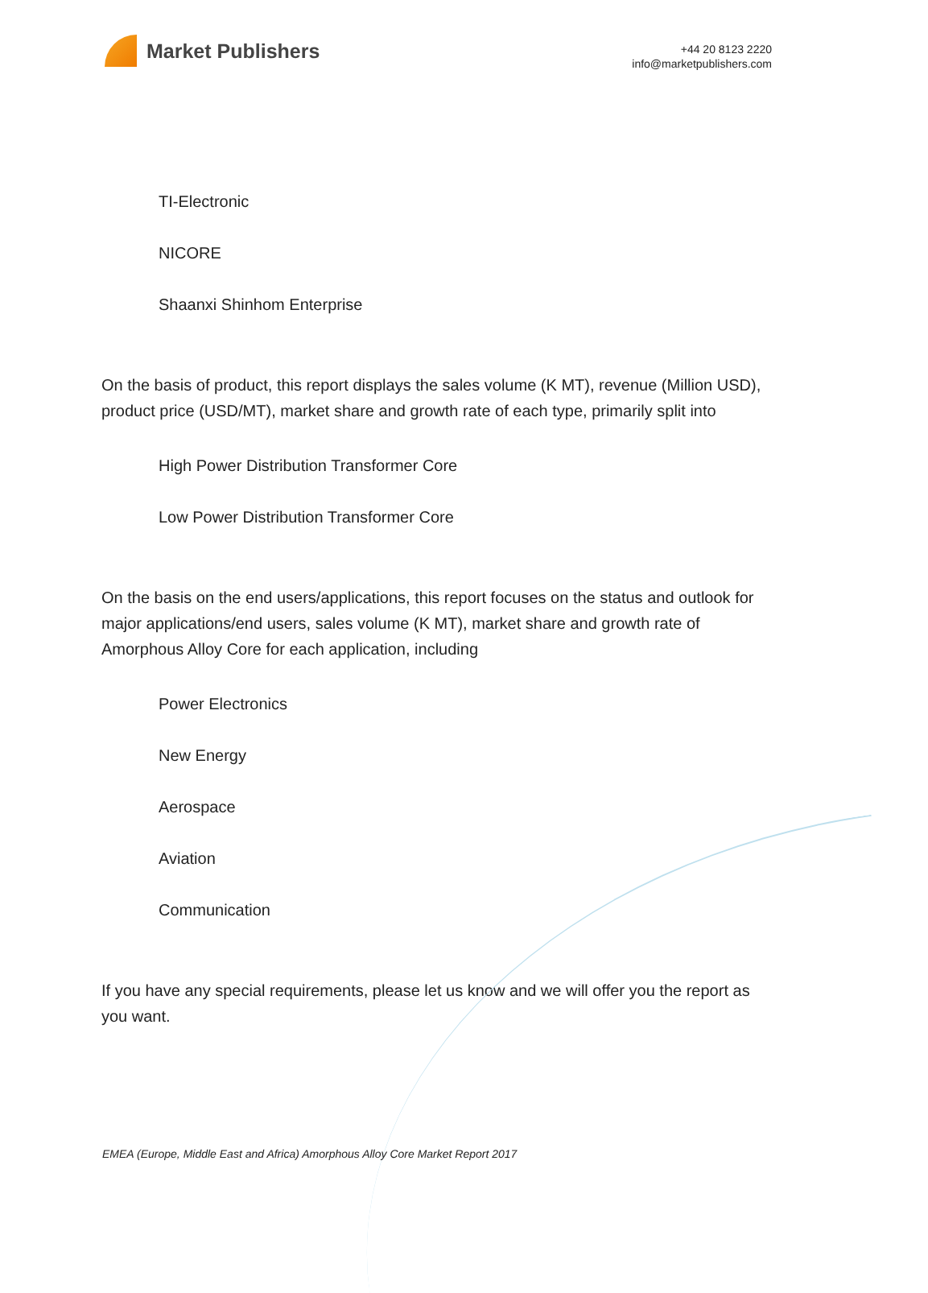Market Publishers
+44 20 8123 2220
info@marketpublishers.com
TI-Electronic
NICORE
Shaanxi Shinhom Enterprise
On the basis of product, this report displays the sales volume (K MT), revenue (Million USD), product price (USD/MT), market share and growth rate of each type, primarily split into
High Power Distribution Transformer Core
Low Power Distribution Transformer Core
On the basis on the end users/applications, this report focuses on the status and outlook for major applications/end users, sales volume (K MT), market share and growth rate of Amorphous Alloy Core for each application, including
Power Electronics
New Energy
Aerospace
Aviation
Communication
If you have any special requirements, please let us know and we will offer you the report as you want.
EMEA (Europe, Middle East and Africa) Amorphous Alloy Core Market Report 2017